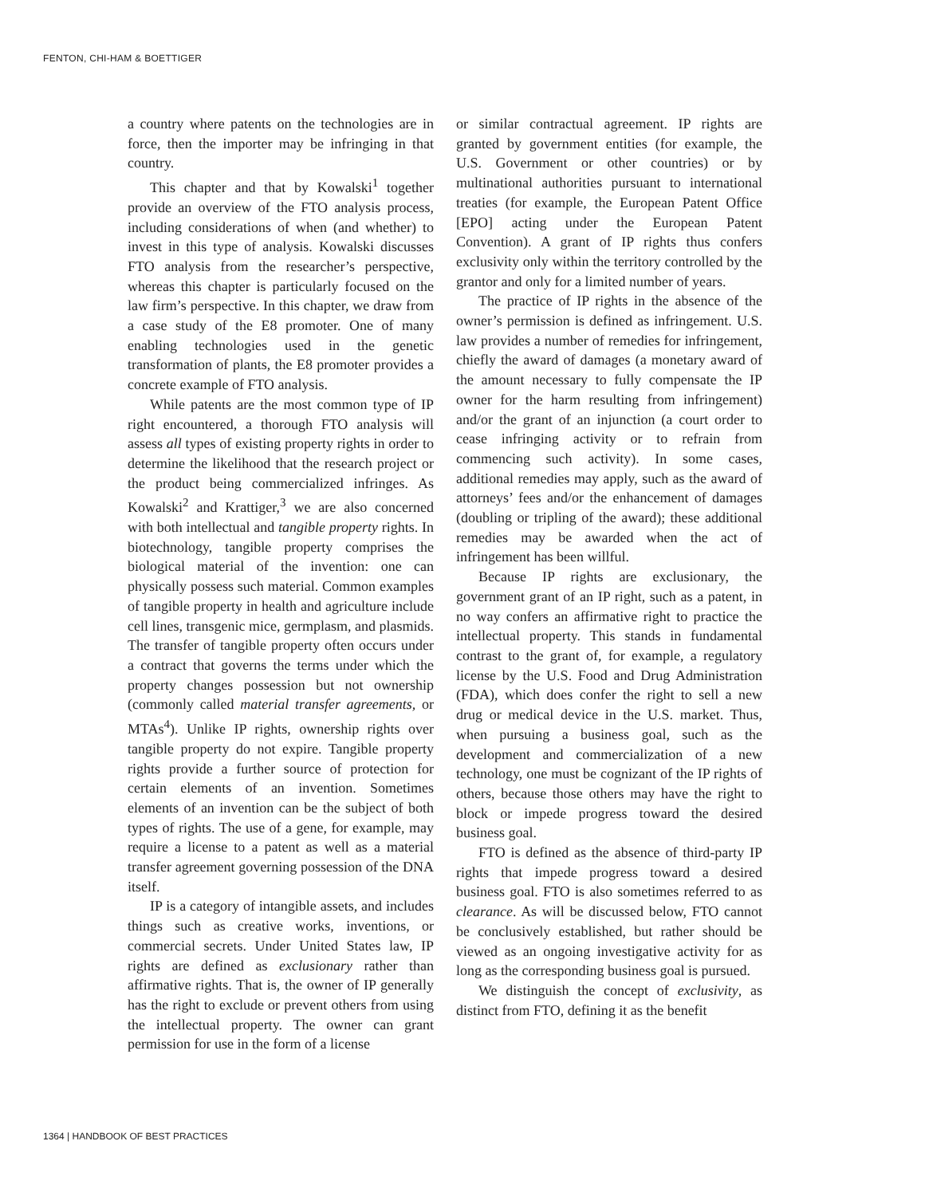FENTON, CHI-HAM & BOETTIGER
a country where patents on the technologies are in force, then the importer may be infringing in that country.
This chapter and that by Kowalski<sup>1</sup> together provide an overview of the FTO analysis process, including considerations of when (and whether) to invest in this type of analysis. Kowalski discusses FTO analysis from the researcher’s perspective, whereas this chapter is particularly focused on the law firm’s perspective. In this chapter, we draw from a case study of the E8 promoter. One of many enabling technologies used in the genetic transformation of plants, the E8 promoter provides a concrete example of FTO analysis.
While patents are the most common type of IP right encountered, a thorough FTO analysis will assess all types of existing property rights in order to determine the likelihood that the research project or the product being commercialized infringes. As Kowalski<sup>2</sup> and Krattiger,<sup>3</sup> we are also concerned with both intellectual and tangible property rights. In biotechnology, tangible property comprises the biological material of the invention: one can physically possess such material. Common examples of tangible property in health and agriculture include cell lines, transgenic mice, germplasm, and plasmids. The transfer of tangible property often occurs under a contract that governs the terms under which the property changes possession but not ownership (commonly called material transfer agreements, or MTAs<sup>4</sup>). Unlike IP rights, ownership rights over tangible property do not expire. Tangible property rights provide a further source of protection for certain elements of an invention. Sometimes elements of an invention can be the subject of both types of rights. The use of a gene, for example, may require a license to a patent as well as a material transfer agreement governing possession of the DNA itself.
IP is a category of intangible assets, and includes things such as creative works, inventions, or commercial secrets. Under United States law, IP rights are defined as exclusionary rather than affirmative rights. That is, the owner of IP generally has the right to exclude or prevent others from using the intellectual property. The owner can grant permission for use in the form of a license
or similar contractual agreement. IP rights are granted by government entities (for example, the U.S. Government or other countries) or by multinational authorities pursuant to international treaties (for example, the European Patent Office [EPO] acting under the European Patent Convention). A grant of IP rights thus confers exclusivity only within the territory controlled by the grantor and only for a limited number of years.
The practice of IP rights in the absence of the owner’s permission is defined as infringement. U.S. law provides a number of remedies for infringement, chiefly the award of damages (a monetary award of the amount necessary to fully compensate the IP owner for the harm resulting from infringement) and/or the grant of an injunction (a court order to cease infringing activity or to refrain from commencing such activity). In some cases, additional remedies may apply, such as the award of attorneys’ fees and/or the enhancement of damages (doubling or tripling of the award); these additional remedies may be awarded when the act of infringement has been willful.
Because IP rights are exclusionary, the government grant of an IP right, such as a patent, in no way confers an affirmative right to practice the intellectual property. This stands in fundamental contrast to the grant of, for example, a regulatory license by the U.S. Food and Drug Administration (FDA), which does confer the right to sell a new drug or medical device in the U.S. market. Thus, when pursuing a business goal, such as the development and commercialization of a new technology, one must be cognizant of the IP rights of others, because those others may have the right to block or impede progress toward the desired business goal.
FTO is defined as the absence of third-party IP rights that impede progress toward a desired business goal. FTO is also sometimes referred to as clearance. As will be discussed below, FTO cannot be conclusively established, but rather should be viewed as an ongoing investigative activity for as long as the corresponding business goal is pursued.
We distinguish the concept of exclusivity, as distinct from FTO, defining it as the benefit
1364 | HANDBOOK OF BEST PRACTICES